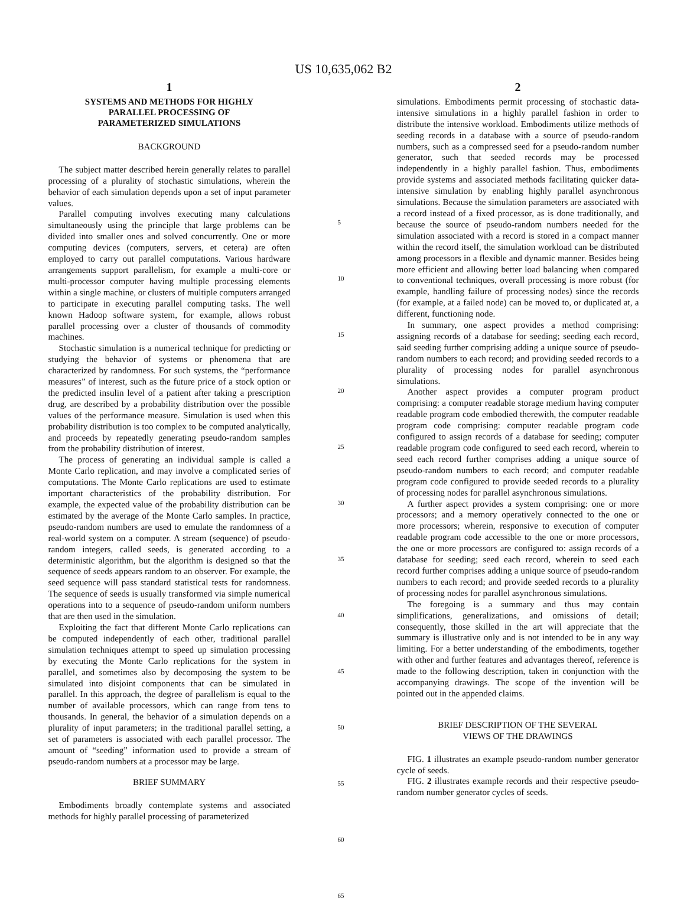US 10,635,062 B2
1
SYSTEMS AND METHODS FOR HIGHLY
PARALLEL PROCESSING OF
PARAMETERIZED SIMULATIONS
BACKGROUND
The subject matter described herein generally relates to parallel processing of a plurality of stochastic simulations, wherein the behavior of each simulation depends upon a set of input parameter values.
Parallel computing involves executing many calculations simultaneously using the principle that large problems can be divided into smaller ones and solved concurrently. One or more computing devices (computers, servers, et cetera) are often employed to carry out parallel computations. Various hardware arrangements support parallelism, for example a multi-core or multi-processor computer having multiple processing elements within a single machine, or clusters of multiple computers arranged to participate in executing parallel computing tasks. The well known Hadoop software system, for example, allows robust parallel processing over a cluster of thousands of commodity machines.
Stochastic simulation is a numerical technique for predicting or studying the behavior of systems or phenomena that are characterized by randomness. For such systems, the “performance measures” of interest, such as the future price of a stock option or the predicted insulin level of a patient after taking a prescription drug, are described by a probability distribution over the possible values of the performance measure. Simulation is used when this probability distribution is too complex to be computed analytically, and proceeds by repeatedly generating pseudo-random samples from the probability distribution of interest.
The process of generating an individual sample is called a Monte Carlo replication, and may involve a complicated series of computations. The Monte Carlo replications are used to estimate important characteristics of the probability distribution. For example, the expected value of the probability distribution can be estimated by the average of the Monte Carlo samples. In practice, pseudo-random numbers are used to emulate the randomness of a real-world system on a computer. A stream (sequence) of pseudo-random integers, called seeds, is generated according to a deterministic algorithm, but the algorithm is designed so that the sequence of seeds appears random to an observer. For example, the seed sequence will pass standard statistical tests for randomness. The sequence of seeds is usually transformed via simple numerical operations into to a sequence of pseudo-random uniform numbers that are then used in the simulation.
Exploiting the fact that different Monte Carlo replications can be computed independently of each other, traditional parallel simulation techniques attempt to speed up simulation processing by executing the Monte Carlo replications for the system in parallel, and sometimes also by decomposing the system to be simulated into disjoint components that can be simulated in parallel. In this approach, the degree of parallelism is equal to the number of available processors, which can range from tens to thousands. In general, the behavior of a simulation depends on a plurality of input parameters; in the traditional parallel setting, a set of parameters is associated with each parallel processor. The amount of “seeding” information used to provide a stream of pseudo-random numbers at a processor may be large.
BRIEF SUMMARY
Embodiments broadly contemplate systems and associated methods for highly parallel processing of parameterized
5
10
15
20
25
30
35
40
45
50
55
60
65
2
simulations. Embodiments permit processing of stochastic data-intensive simulations in a highly parallel fashion in order to distribute the intensive workload. Embodiments utilize methods of seeding records in a database with a source of pseudo-random numbers, such as a compressed seed for a pseudo-random number generator, such that seeded records may be processed independently in a highly parallel fashion. Thus, embodiments provide systems and associated methods facilitating quicker data-intensive simulation by enabling highly parallel asynchronous simulations. Because the simulation parameters are associated with a record instead of a fixed processor, as is done traditionally, and because the source of pseudo-random numbers needed for the simulation associated with a record is stored in a compact manner within the record itself, the simulation workload can be distributed among processors in a flexible and dynamic manner. Besides being more efficient and allowing better load balancing when compared to conventional techniques, overall processing is more robust (for example, handling failure of processing nodes) since the records (for example, at a failed node) can be moved to, or duplicated at, a different, functioning node.
In summary, one aspect provides a method comprising: assigning records of a database for seeding; seeding each record, said seeding further comprising adding a unique source of pseudo-random numbers to each record; and providing seeded records to a plurality of processing nodes for parallel asynchronous simulations.
Another aspect provides a computer program product comprising: a computer readable storage medium having computer readable program code embodied therewith, the computer readable program code comprising: computer readable program code configured to assign records of a database for seeding; computer readable program code configured to seed each record, wherein to seed each record further comprises adding a unique source of pseudo-random numbers to each record; and computer readable program code configured to provide seeded records to a plurality of processing nodes for parallel asynchronous simulations.
A further aspect provides a system comprising: one or more processors; and a memory operatively connected to the one or more processors; wherein, responsive to execution of computer readable program code accessible to the one or more processors, the one or more processors are configured to: assign records of a database for seeding; seed each record, wherein to seed each record further comprises adding a unique source of pseudo-random numbers to each record; and provide seeded records to a plurality of processing nodes for parallel asynchronous simulations.
The foregoing is a summary and thus may contain simplifications, generalizations, and omissions of detail; consequently, those skilled in the art will appreciate that the summary is illustrative only and is not intended to be in any way limiting. For a better understanding of the embodiments, together with other and further features and advantages thereof, reference is made to the following description, taken in conjunction with the accompanying drawings. The scope of the invention will be pointed out in the appended claims.
BRIEF DESCRIPTION OF THE SEVERAL
VIEWS OF THE DRAWINGS
FIG. 1 illustrates an example pseudo-random number generator cycle of seeds.
FIG. 2 illustrates example records and their respective pseudo-random number generator cycles of seeds.